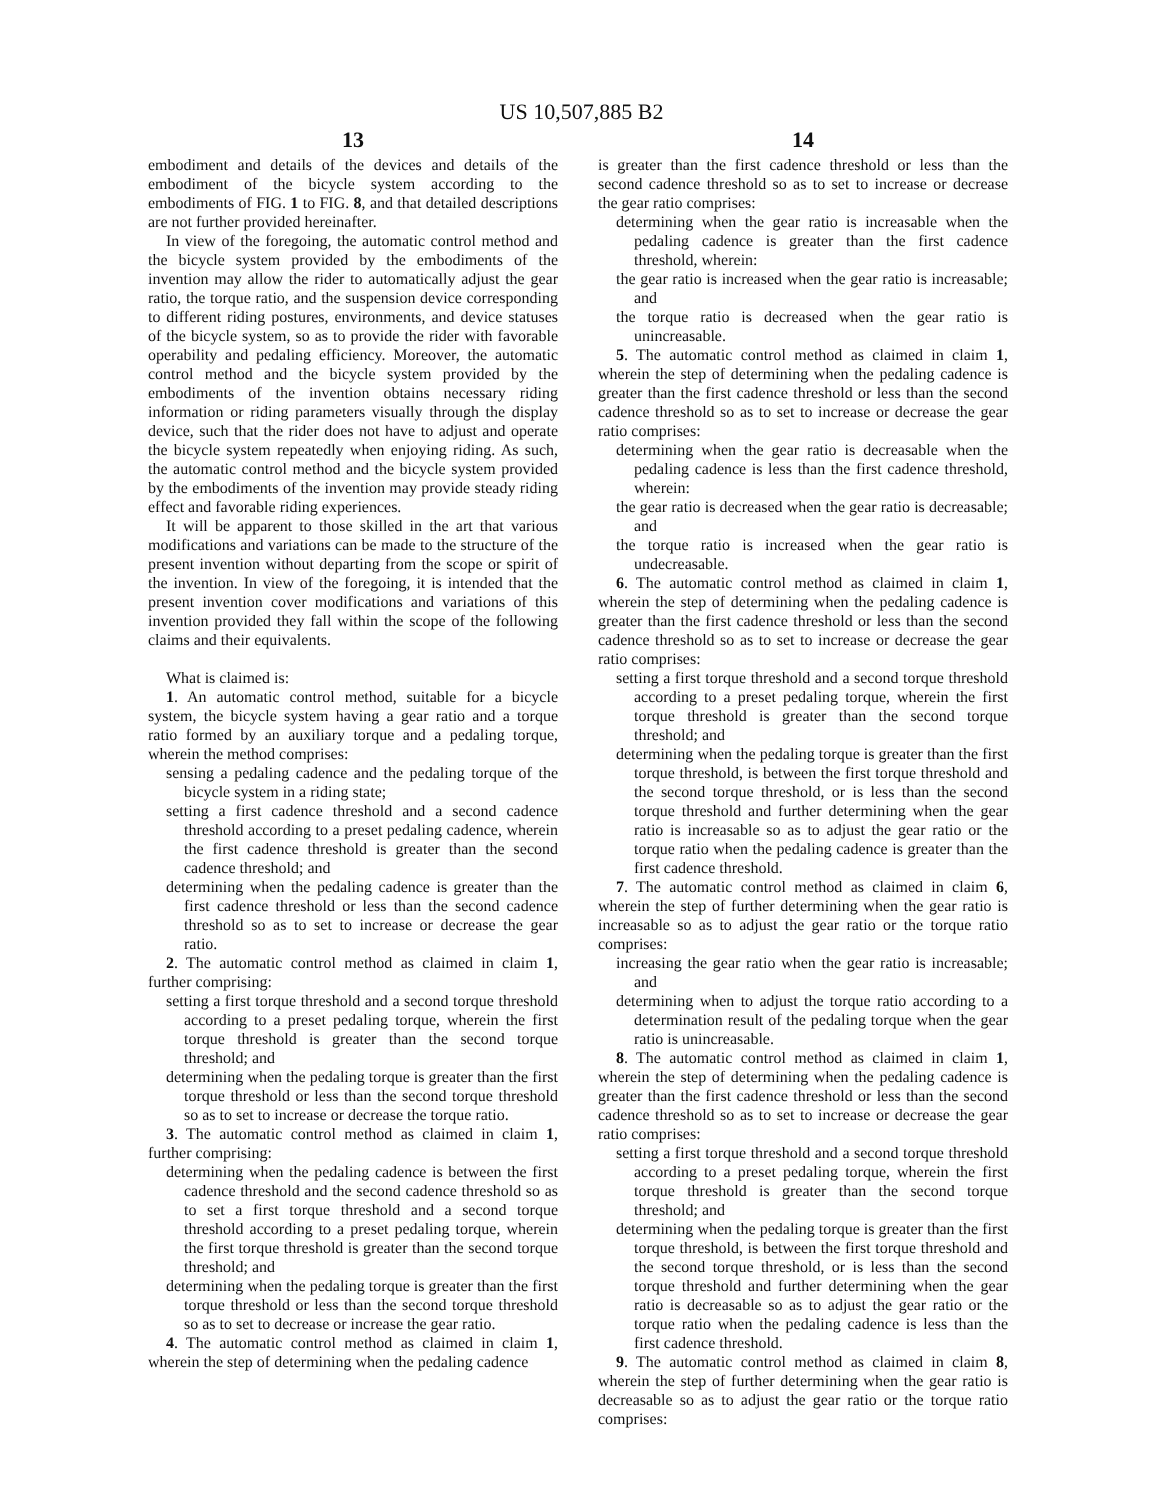US 10,507,885 B2
13
embodiment and details of the devices and details of the embodiment of the bicycle system according to the embodiments of FIG. 1 to FIG. 8, and that detailed descriptions are not further provided hereinafter.
In view of the foregoing, the automatic control method and the bicycle system provided by the embodiments of the invention may allow the rider to automatically adjust the gear ratio, the torque ratio, and the suspension device corresponding to different riding postures, environments, and device statuses of the bicycle system, so as to provide the rider with favorable operability and pedaling efficiency. Moreover, the automatic control method and the bicycle system provided by the embodiments of the invention obtains necessary riding information or riding parameters visually through the display device, such that the rider does not have to adjust and operate the bicycle system repeatedly when enjoying riding. As such, the automatic control method and the bicycle system provided by the embodiments of the invention may provide steady riding effect and favorable riding experiences.
It will be apparent to those skilled in the art that various modifications and variations can be made to the structure of the present invention without departing from the scope or spirit of the invention. In view of the foregoing, it is intended that the present invention cover modifications and variations of this invention provided they fall within the scope of the following claims and their equivalents.
What is claimed is:
1. An automatic control method, suitable for a bicycle system, the bicycle system having a gear ratio and a torque ratio formed by an auxiliary torque and a pedaling torque, wherein the method comprises:
sensing a pedaling cadence and the pedaling torque of the bicycle system in a riding state;
setting a first cadence threshold and a second cadence threshold according to a preset pedaling cadence, wherein the first cadence threshold is greater than the second cadence threshold; and
determining when the pedaling cadence is greater than the first cadence threshold or less than the second cadence threshold so as to set to increase or decrease the gear ratio.
2. The automatic control method as claimed in claim 1, further comprising:
setting a first torque threshold and a second torque threshold according to a preset pedaling torque, wherein the first torque threshold is greater than the second torque threshold; and
determining when the pedaling torque is greater than the first torque threshold or less than the second torque threshold so as to set to increase or decrease the torque ratio.
3. The automatic control method as claimed in claim 1, further comprising:
determining when the pedaling cadence is between the first cadence threshold and the second cadence threshold so as to set a first torque threshold and a second torque threshold according to a preset pedaling torque, wherein the first torque threshold is greater than the second torque threshold; and
determining when the pedaling torque is greater than the first torque threshold or less than the second torque threshold so as to set to decrease or increase the gear ratio.
4. The automatic control method as claimed in claim 1, wherein the step of determining when the pedaling cadence
14
is greater than the first cadence threshold or less than the second cadence threshold so as to set to increase or decrease the gear ratio comprises:
determining when the gear ratio is increasable when the pedaling cadence is greater than the first cadence threshold, wherein:
the gear ratio is increased when the gear ratio is increasable; and
the torque ratio is decreased when the gear ratio is unincreasable.
5. The automatic control method as claimed in claim 1, wherein the step of determining when the pedaling cadence is greater than the first cadence threshold or less than the second cadence threshold so as to set to increase or decrease the gear ratio comprises:
determining when the gear ratio is decreasable when the pedaling cadence is less than the first cadence threshold, wherein:
the gear ratio is decreased when the gear ratio is decreasable; and
the torque ratio is increased when the gear ratio is undecreasable.
6. The automatic control method as claimed in claim 1, wherein the step of determining when the pedaling cadence is greater than the first cadence threshold or less than the second cadence threshold so as to set to increase or decrease the gear ratio comprises:
setting a first torque threshold and a second torque threshold according to a preset pedaling torque, wherein the first torque threshold is greater than the second torque threshold; and
determining when the pedaling torque is greater than the first torque threshold, is between the first torque threshold and the second torque threshold, or is less than the second torque threshold and further determining when the gear ratio is increasable so as to adjust the gear ratio or the torque ratio when the pedaling cadence is greater than the first cadence threshold.
7. The automatic control method as claimed in claim 6, wherein the step of further determining when the gear ratio is increasable so as to adjust the gear ratio or the torque ratio comprises:
increasing the gear ratio when the gear ratio is increasable; and
determining when to adjust the torque ratio according to a determination result of the pedaling torque when the gear ratio is unincreasable.
8. The automatic control method as claimed in claim 1, wherein the step of determining when the pedaling cadence is greater than the first cadence threshold or less than the second cadence threshold so as to set to increase or decrease the gear ratio comprises:
setting a first torque threshold and a second torque threshold according to a preset pedaling torque, wherein the first torque threshold is greater than the second torque threshold; and
determining when the pedaling torque is greater than the first torque threshold, is between the first torque threshold and the second torque threshold, or is less than the second torque threshold and further determining when the gear ratio is decreasable so as to adjust the gear ratio or the torque ratio when the pedaling cadence is less than the first cadence threshold.
9. The automatic control method as claimed in claim 8, wherein the step of further determining when the gear ratio is decreasable so as to adjust the gear ratio or the torque ratio comprises: